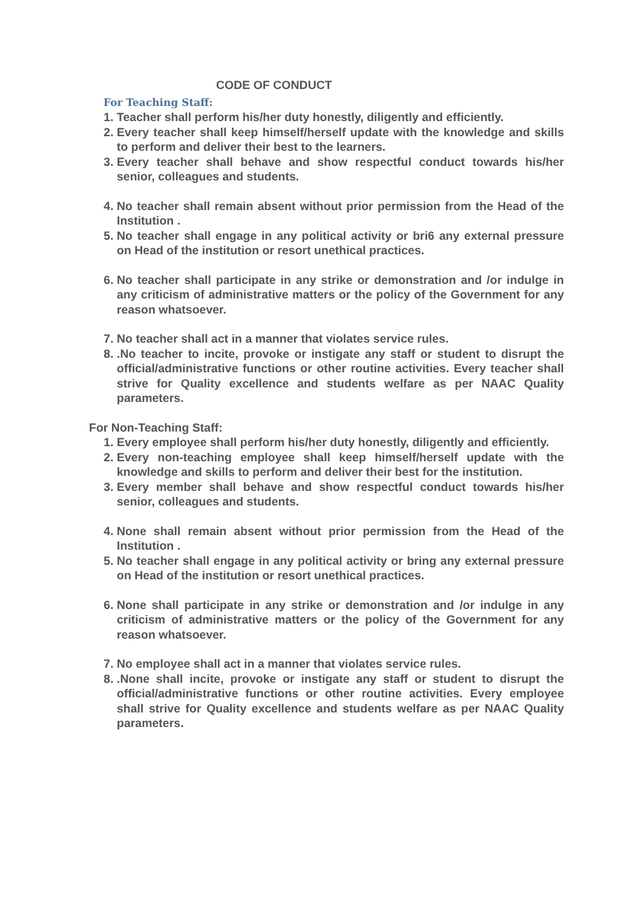CODE OF CONDUCT
For Teaching Staff:
1. Teacher shall perform his/her duty honestly, diligently and efficiently.
2. Every teacher shall keep himself/herself update with the knowledge and skills to perform and deliver their best to the learners.
3. Every teacher shall behave and show respectful conduct towards his/her senior, colleagues and students.
4. No teacher shall remain absent without prior permission from the Head of the Institution .
5. No teacher shall engage in any political activity or bri6 any external pressure on Head of the institution or resort unethical practices.
6. No teacher shall participate in any strike or demonstration and /or indulge in any criticism of administrative matters or the policy of the Government for any reason whatsoever.
7. No teacher shall act in a manner that violates service rules.
8. .No teacher to incite, provoke or instigate any staff or student to disrupt the official/administrative functions or other routine activities. Every teacher shall strive for Quality excellence and students welfare as per NAAC Quality parameters.
For Non-Teaching Staff:
1. Every employee shall perform his/her duty honestly, diligently and efficiently.
2. Every non-teaching employee shall keep himself/herself update with the knowledge and skills to perform and deliver their best for the institution.
3. Every member shall behave and show respectful conduct towards his/her senior, colleagues and students.
4. None shall remain absent without prior permission from the Head of the Institution .
5. No teacher shall engage in any political activity or bring any external pressure on Head of the institution or resort unethical practices.
6. None shall participate in any strike or demonstration and /or indulge in any criticism of administrative matters or the policy of the Government for any reason whatsoever.
7. No employee shall act in a manner that violates service rules.
8. .None shall incite, provoke or instigate any staff or student to disrupt the official/administrative functions or other routine activities. Every employee shall strive for Quality excellence and students welfare as per NAAC Quality parameters.